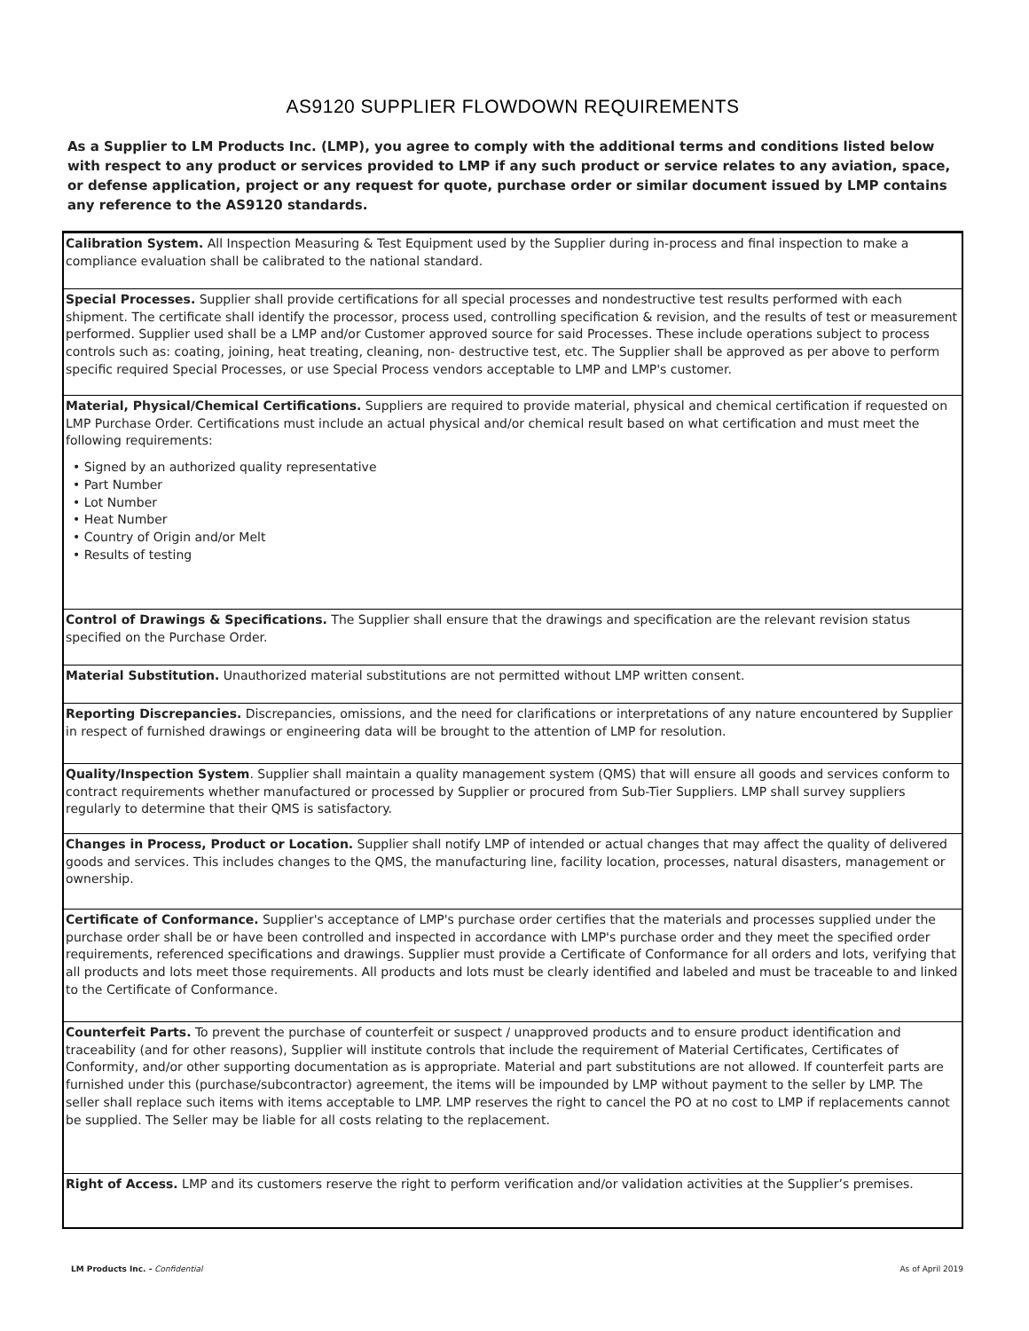AS9120 SUPPLIER FLOWDOWN REQUIREMENTS
As a Supplier to LM Products Inc. (LMP), you agree to comply with the additional terms and conditions listed below with respect to any product or services provided to LMP if any such product or service relates to any aviation, space, or defense application, project or any request for quote, purchase order or similar document issued by LMP contains any reference to the AS9120 standards.
Calibration System. All Inspection Measuring & Test Equipment used by the Supplier during in-process and final inspection to make a compliance evaluation shall be calibrated to the national standard.
Special Processes. Supplier shall provide certifications for all special processes and nondestructive test results performed with each shipment. The certificate shall identify the processor, process used, controlling specification & revision, and the results of test or measurement performed. Supplier used shall be a LMP and/or Customer approved source for said Processes. These include operations subject to process controls such as: coating, joining, heat treating, cleaning, non- destructive test, etc. The Supplier shall be approved as per above to perform specific required Special Processes, or use Special Process vendors acceptable to LMP and LMP's customer.
Material, Physical/Chemical Certifications. Suppliers are required to provide material, physical and chemical certification if requested on LMP Purchase Order. Certifications must include an actual physical and/or chemical result based on what certification and must meet the following requirements:
• Signed by an authorized quality representative
• Part Number
• Lot Number
• Heat Number
• Country of Origin and/or Melt
• Results of testing
Control of Drawings & Specifications. The Supplier shall ensure that the drawings and specification are the relevant revision status specified on the Purchase Order.
Material Substitution. Unauthorized material substitutions are not permitted without LMP written consent.
Reporting Discrepancies. Discrepancies, omissions, and the need for clarifications or interpretations of any nature encountered by Supplier in respect of furnished drawings or engineering data will be brought to the attention of LMP for resolution.
Quality/Inspection System. Supplier shall maintain a quality management system (QMS) that will ensure all goods and services conform to contract requirements whether manufactured or processed by Supplier or procured from Sub-Tier Suppliers. LMP shall survey suppliers regularly to determine that their QMS is satisfactory.
Changes in Process, Product or Location. Supplier shall notify LMP of intended or actual changes that may affect the quality of delivered goods and services. This includes changes to the QMS, the manufacturing line, facility location, processes, natural disasters, management or ownership.
Certificate of Conformance. Supplier's acceptance of LMP's purchase order certifies that the materials and processes supplied under the purchase order shall be or have been controlled and inspected in accordance with LMP's purchase order and they meet the specified order requirements, referenced specifications and drawings. Supplier must provide a Certificate of Conformance for all orders and lots, verifying that all products and lots meet those requirements. All products and lots must be clearly identified and labeled and must be traceable to and linked to the Certificate of Conformance.
Counterfeit Parts. To prevent the purchase of counterfeit or suspect / unapproved products and to ensure product identification and traceability (and for other reasons), Supplier will institute controls that include the requirement of Material Certificates, Certificates of Conformity, and/or other supporting documentation as is appropriate. Material and part substitutions are not allowed. If counterfeit parts are furnished under this (purchase/subcontractor) agreement, the items will be impounded by LMP without payment to the seller by LMP. The seller shall replace such items with items acceptable to LMP. LMP reserves the right to cancel the PO at no cost to LMP if replacements cannot be supplied. The Seller may be liable for all costs relating to the replacement.
Right of Access. LMP and its customers reserve the right to perform verification and/or validation activities at the Supplier’s premises.
LM Products Inc. - Confidential As of April 2019